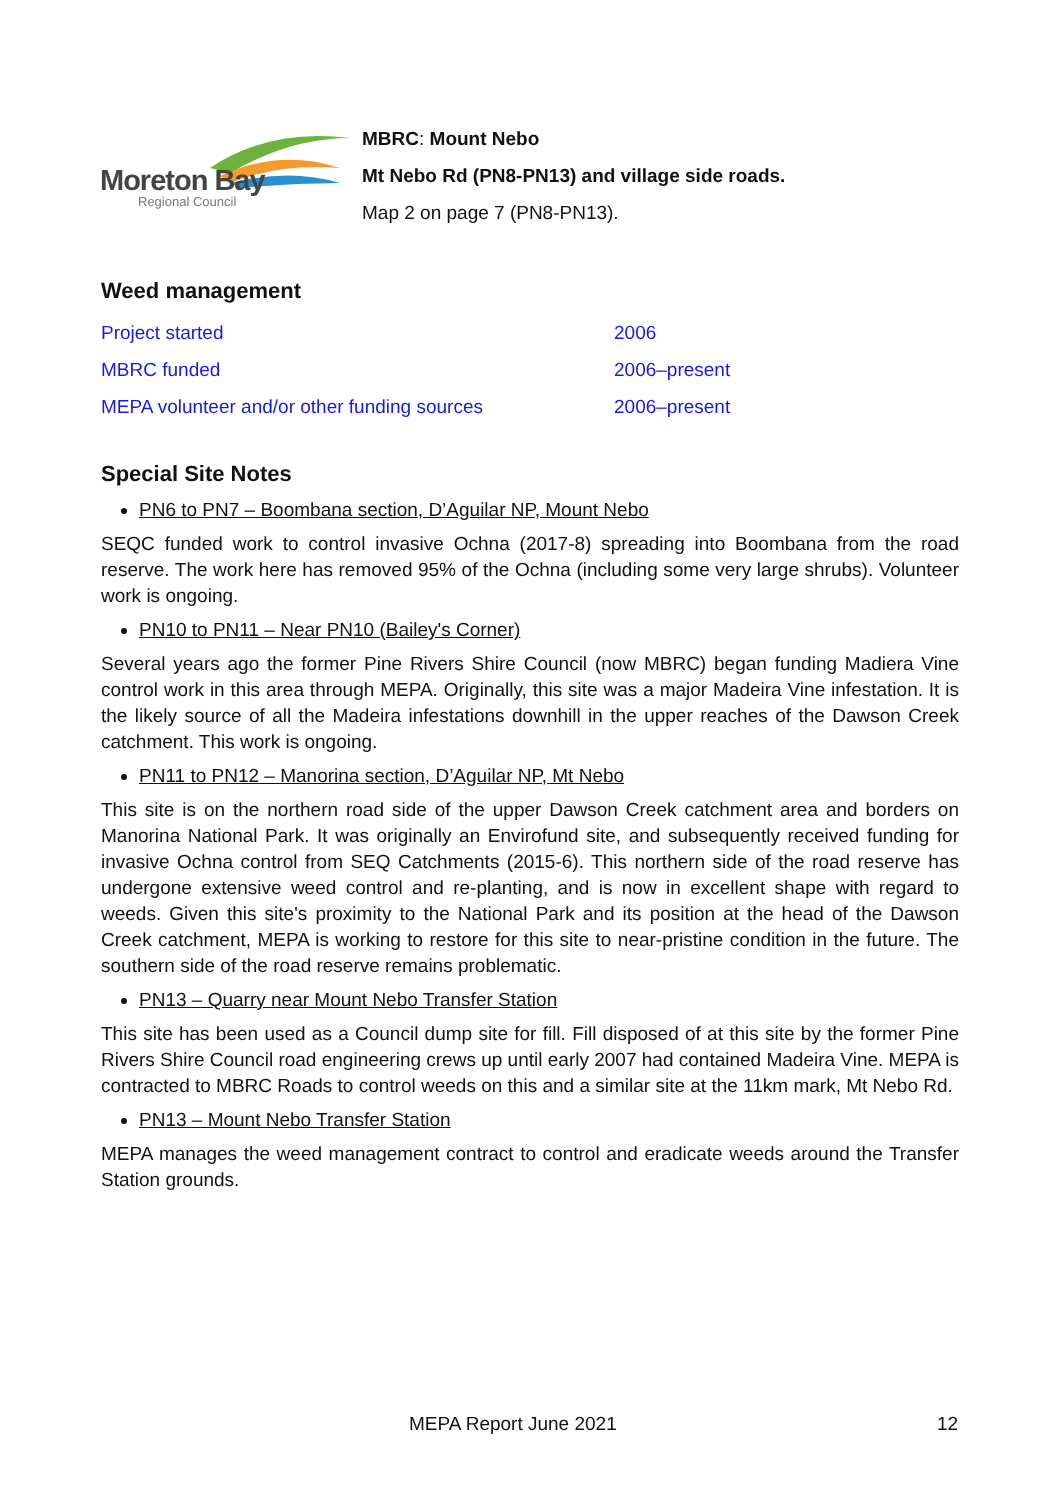Moreton Bay
Regional Council
MBRC: Mount Nebo
Mt Nebo Rd (PN8-PN13) and village side roads.
Map 2 on page 7 (PN8-PN13).
Weed management
| Project started | 2006 |
| MBRC funded | 2006–present |
| MEPA volunteer and/or other funding sources | 2006–present |
Special Site Notes
PN6 to PN7 – Boombana section, D’Aguilar NP, Mount Nebo
SEQC funded work to control invasive Ochna (2017-8) spreading into Boombana from the road reserve. The work here has removed 95% of the Ochna (including some very large shrubs). Volunteer work is ongoing.
PN10 to PN11 – Near PN10 (Bailey's Corner)
Several years ago the former Pine Rivers Shire Council (now MBRC) began funding Madiera Vine control work in this area through MEPA. Originally, this site was a major Madeira Vine infestation. It is the likely source of all the Madeira infestations downhill in the upper reaches of the Dawson Creek catchment. This work is ongoing.
PN11 to PN12 – Manorina section, D’Aguilar NP, Mt Nebo
This site is on the northern road side of the upper Dawson Creek catchment area and borders on Manorina National Park. It was originally an Envirofund site, and subsequently received funding for invasive Ochna control from SEQ Catchments (2015-6). This northern side of the road reserve has undergone extensive weed control and re-planting, and is now in excellent shape with regard to weeds. Given this site's proximity to the National Park and its position at the head of the Dawson Creek catchment, MEPA is working to restore for this site to near-pristine condition in the future. The southern side of the road reserve remains problematic.
PN13 – Quarry near Mount Nebo Transfer Station
This site has been used as a Council dump site for fill. Fill disposed of at this site by the former Pine Rivers Shire Council road engineering crews up until early 2007 had contained Madeira Vine. MEPA is contracted to MBRC Roads to control weeds on this and a similar site at the 11km mark, Mt Nebo Rd.
PN13 – Mount Nebo Transfer Station
MEPA manages the weed management contract to control and eradicate weeds around the Transfer Station grounds.
MEPA Report June 2021 12